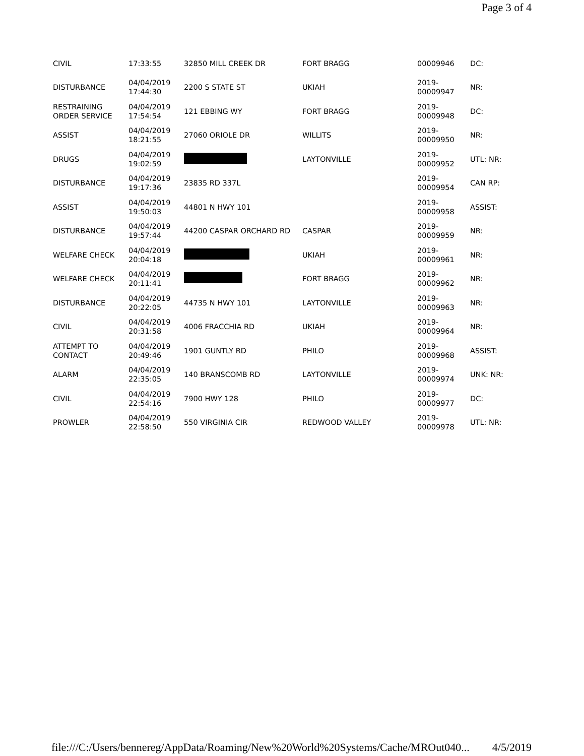Page 3 of 4
| CIVIL | 17:33:55 | 32850 MILL CREEK DR | FORT BRAGG | 00009946 | DC: |
| DISTURBANCE | 04/04/2019 17:44:30 | 2200 S STATE ST | UKIAH | 2019-00009947 | NR: |
| RESTRAINING ORDER SERVICE | 04/04/2019 17:54:54 | 121 EBBING WY | FORT BRAGG | 2019-00009948 | DC: |
| ASSIST | 04/04/2019 18:21:55 | 27060 ORIOLE DR | WILLITS | 2019-00009950 | NR: |
| DRUGS | 04/04/2019 19:02:59 | | LAYTONVILLE | 2019-00009952 | UTL: NR: |
| DISTURBANCE | 04/04/2019 19:17:36 | 23835 RD 337L | | 2019-00009954 | CAN RP: |
| ASSIST | 04/04/2019 19:50:03 | 44801 N HWY 101 | | 2019-00009958 | ASSIST: |
| DISTURBANCE | 04/04/2019 19:57:44 | 44200 CASPAR ORCHARD RD | CASPAR | 2019-00009959 | NR: |
| WELFARE CHECK | 04/04/2019 20:04:18 | | UKIAH | 2019-00009961 | NR: |
| WELFARE CHECK | 04/04/2019 20:11:41 | | FORT BRAGG | 2019-00009962 | NR: |
| DISTURBANCE | 04/04/2019 20:22:05 | 44735 N HWY 101 | LAYTONVILLE | 2019-00009963 | NR: |
| CIVIL | 04/04/2019 20:31:58 | 4006 FRACCHIA RD | UKIAH | 2019-00009964 | NR: |
| ATTEMPT TO CONTACT | 04/04/2019 20:49:46 | 1901 GUNTLY RD | PHILO | 2019-00009968 | ASSIST: |
| ALARM | 04/04/2019 22:35:05 | 140 BRANSCOMB RD | LAYTONVILLE | 2019-00009974 | UNK: NR: |
| CIVIL | 04/04/2019 22:54:16 | 7900 HWY 128 | PHILO | 2019-00009977 | DC: |
| PROWLER | 04/04/2019 22:58:50 | 550 VIRGINIA CIR | REDWOOD VALLEY | 2019-00009978 | UTL: NR: |
file:///C:/Users/bennereg/AppData/Roaming/New%20World%20Systems/Cache/MROut040... 4/5/2019